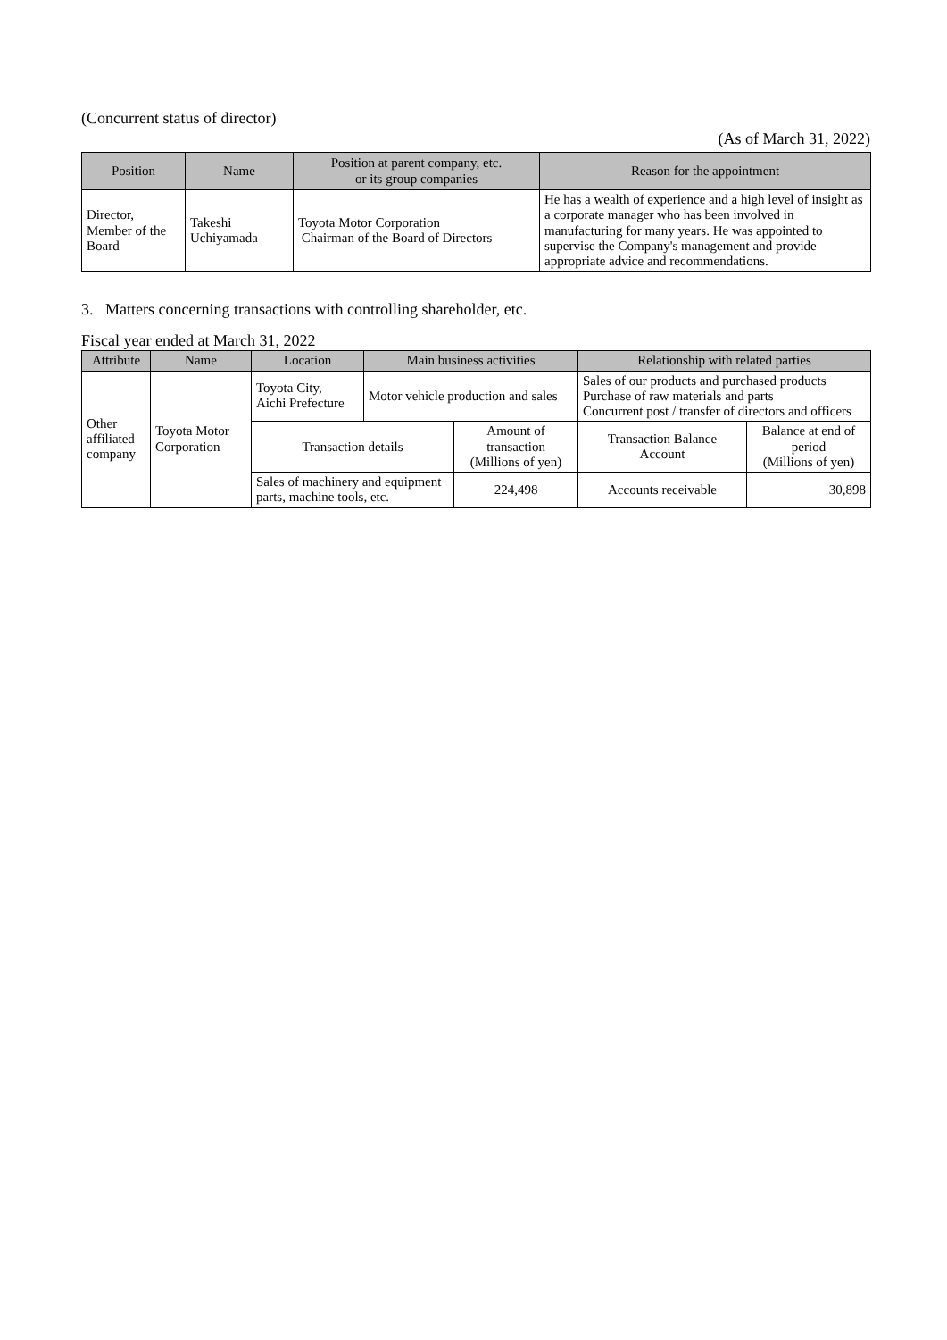(Concurrent status of director)
(As of March 31, 2022)
| Position | Name | Position at parent company, etc. or its group companies | Reason for the appointment |
| --- | --- | --- | --- |
| Director, Member of the Board | Takeshi Uchiyamada | Toyota Motor Corporation Chairman of the Board of Directors | He has a wealth of experience and a high level of insight as a corporate manager who has been involved in manufacturing for many years. He was appointed to supervise the Company's management and provide appropriate advice and recommendations. |
3. Matters concerning transactions with controlling shareholder, etc.
Fiscal year ended at March 31, 2022
| Attribute | Name | Location | Main business activities | | Relationship with related parties | |
| --- | --- | --- | --- | --- | --- | --- |
| Other affiliated company | Toyota Motor Corporation | Toyota City, Aichi Prefecture | Motor vehicle production and sales | | Sales of our products and purchased products Purchase of raw materials and parts Concurrent post / transfer of directors and officers | |
| | | Transaction details | | Amount of transaction (Millions of yen) | Transaction Balance Account | Balance at end of period (Millions of yen) |
| | | Sales of machinery and equipment parts, machine tools, etc. | | 224,498 | Accounts receivable | 30,898 |